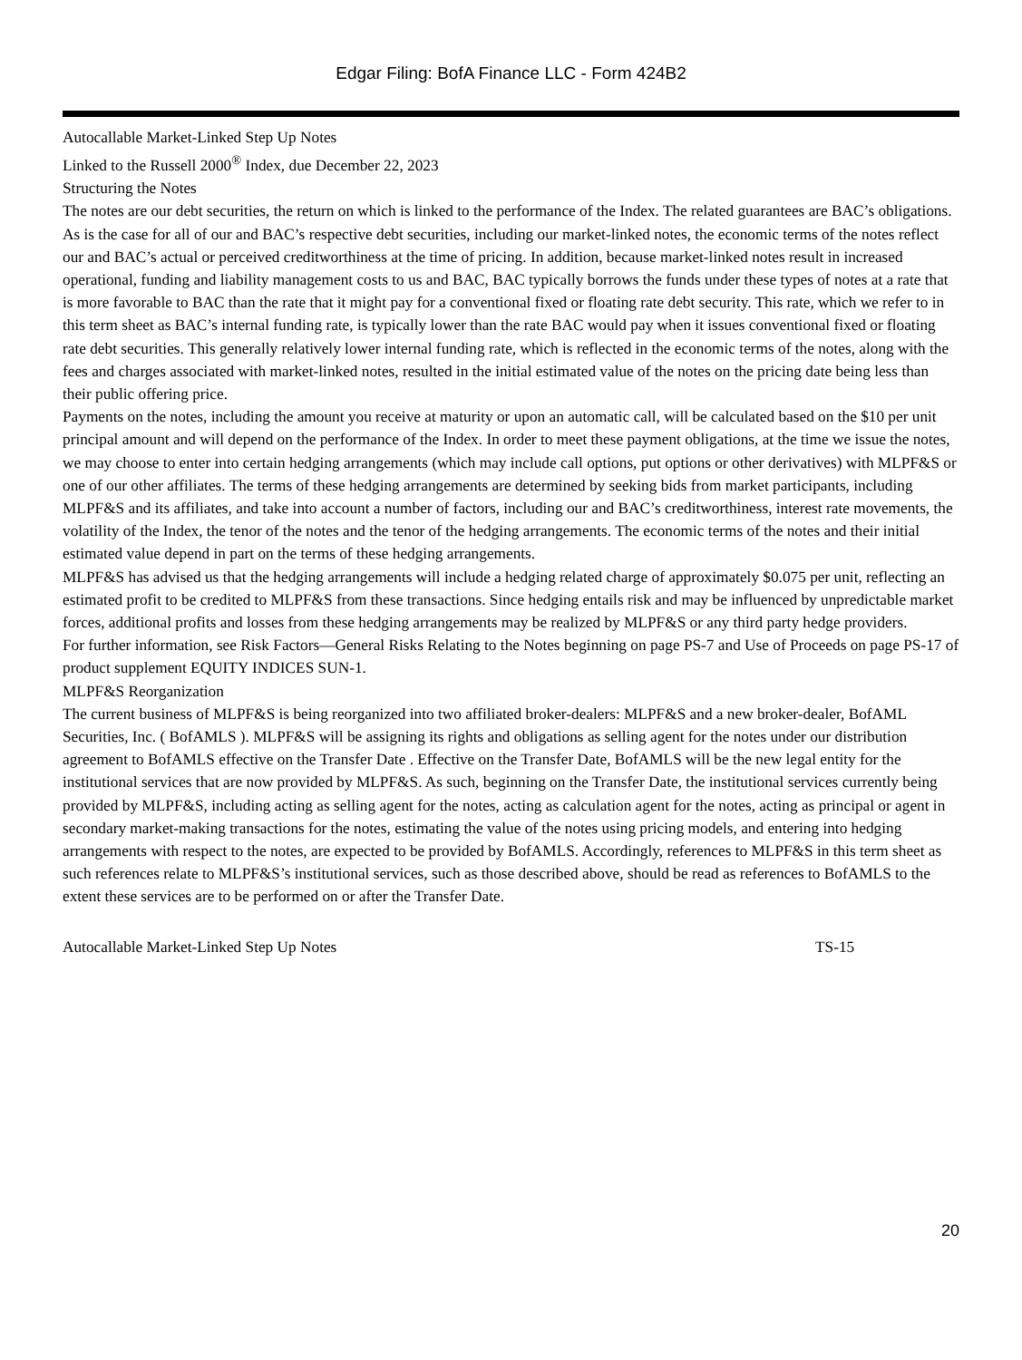Edgar Filing: BofA Finance LLC - Form 424B2
Autocallable Market-Linked Step Up Notes
Linked to the Russell 2000<sup>®</sup> Index, due December 22, 2023
Structuring the Notes
The notes are our debt securities, the return on which is linked to the performance of the Index. The related guarantees are BAC’s obligations. As is the case for all of our and BAC’s respective debt securities, including our market-linked notes, the economic terms of the notes reflect our and BAC’s actual or perceived creditworthiness at the time of pricing. In addition, because market-linked notes result in increased operational, funding and liability management costs to us and BAC, BAC typically borrows the funds under these types of notes at a rate that is more favorable to BAC than the rate that it might pay for a conventional fixed or floating rate debt security. This rate, which we refer to in this term sheet as BAC’s internal funding rate, is typically lower than the rate BAC would pay when it issues conventional fixed or floating rate debt securities. This generally relatively lower internal funding rate, which is reflected in the economic terms of the notes, along with the fees and charges associated with market-linked notes, resulted in the initial estimated value of the notes on the pricing date being less than their public offering price.
Payments on the notes, including the amount you receive at maturity or upon an automatic call, will be calculated based on the $10 per unit principal amount and will depend on the performance of the Index. In order to meet these payment obligations, at the time we issue the notes, we may choose to enter into certain hedging arrangements (which may include call options, put options or other derivatives) with MLPF&S or one of our other affiliates. The terms of these hedging arrangements are determined by seeking bids from market participants, including MLPF&S and its affiliates, and take into account a number of factors, including our and BAC’s creditworthiness, interest rate movements, the volatility of the Index, the tenor of the notes and the tenor of the hedging arrangements. The economic terms of the notes and their initial estimated value depend in part on the terms of these hedging arrangements.
MLPF&S has advised us that the hedging arrangements will include a hedging related charge of approximately $0.075 per unit, reflecting an estimated profit to be credited to MLPF&S from these transactions. Since hedging entails risk and may be influenced by unpredictable market forces, additional profits and losses from these hedging arrangements may be realized by MLPF&S or any third party hedge providers.
For further information, see Risk Factors—General Risks Relating to the Notes beginning on page PS-7 and Use of Proceeds on page PS-17 of product supplement EQUITY INDICES SUN-1.
MLPF&S Reorganization
The current business of MLPF&S is being reorganized into two affiliated broker-dealers: MLPF&S and a new broker-dealer, BofAML Securities, Inc. ( BofAMLS ). MLPF&S will be assigning its rights and obligations as selling agent for the notes under our distribution agreement to BofAMLS effective on the Transfer Date . Effective on the Transfer Date, BofAMLS will be the new legal entity for the institutional services that are now provided by MLPF&S. As such, beginning on the Transfer Date, the institutional services currently being provided by MLPF&S, including acting as selling agent for the notes, acting as calculation agent for the notes, acting as principal or agent in secondary market-making transactions for the notes, estimating the value of the notes using pricing models, and entering into hedging arrangements with respect to the notes, are expected to be provided by BofAMLS. Accordingly, references to MLPF&S in this term sheet as such references relate to MLPF&S’s institutional services, such as those described above, should be read as references to BofAMLS to the extent these services are to be performed on or after the Transfer Date.
Autocallable Market-Linked Step Up Notes TS-15
20